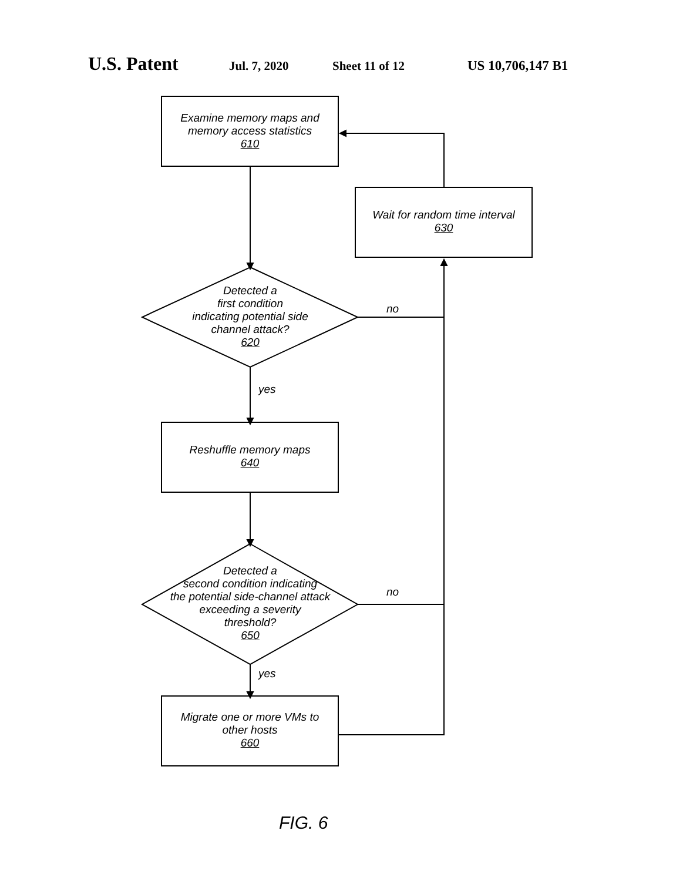U.S. Patent Jul. 7, 2020 Sheet 11 of 12 US 10,706,147 B1
Examine memory maps and
memory access statistics
610
Wait for random time interval
630
Detected a
first condition
indicating potential side
channel attack?
620
no
yes
Reshuffle memory maps
640
Detected a
second condition indicating
the potential side-channel attack
exceeding a severity
threshold?
650
no
yes
Migrate one or more VMs to
other hosts
660
FIG. 6